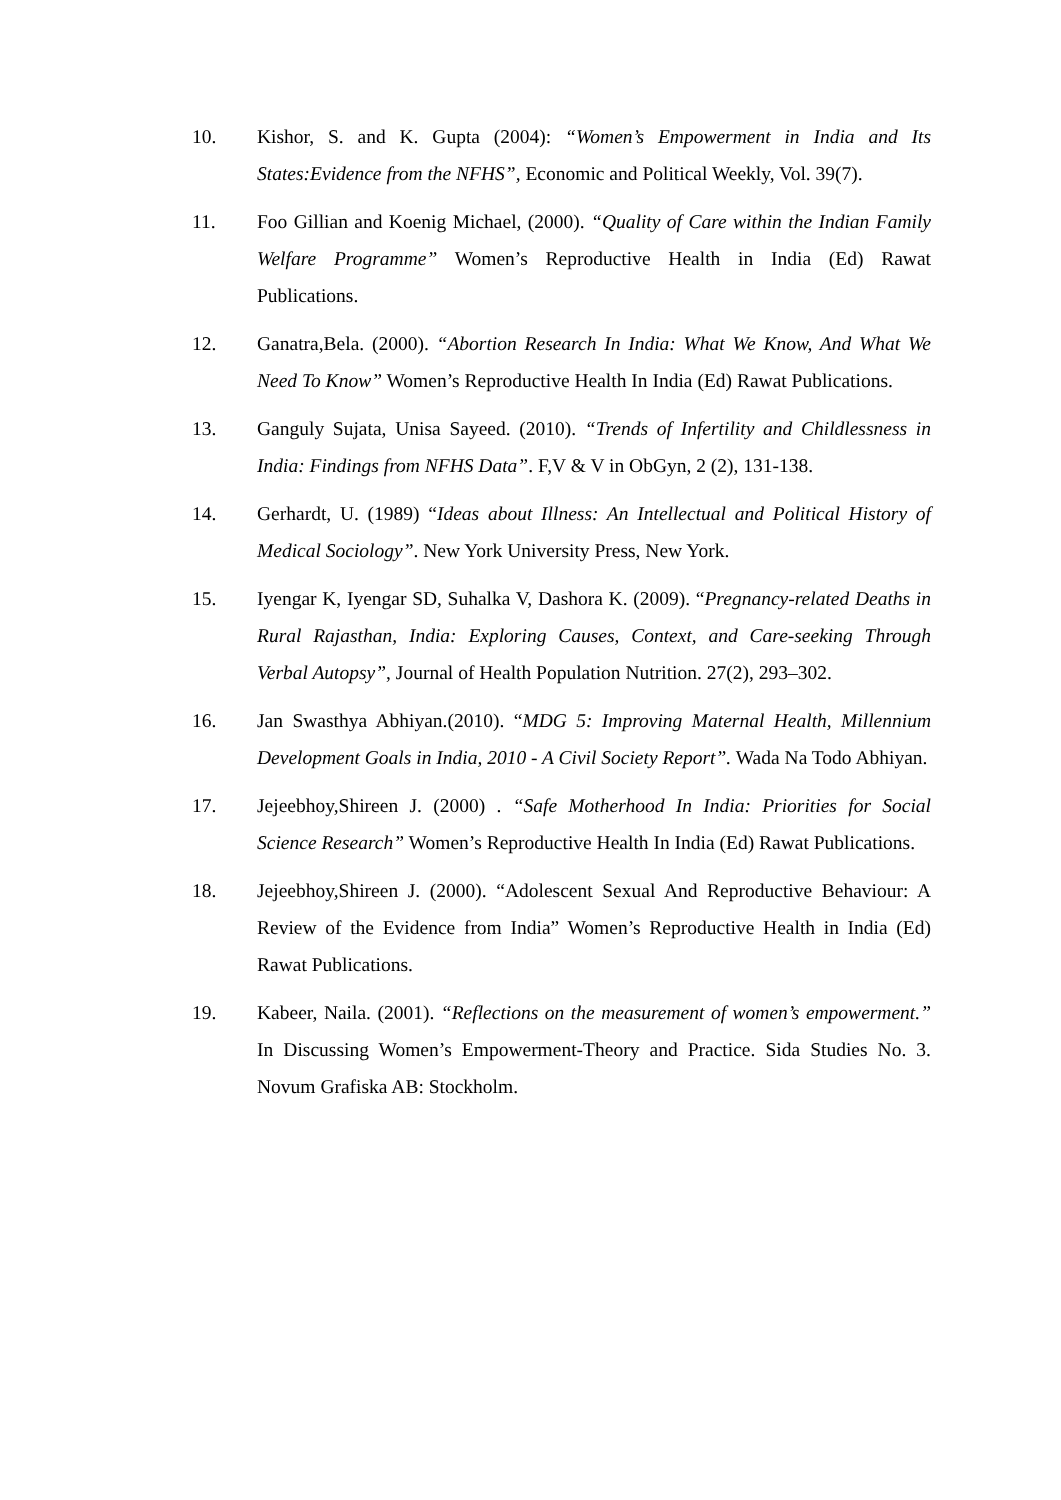10. Kishor, S. and K. Gupta (2004): “Women’s Empowerment in India and Its States:Evidence from the NFHS”, Economic and Political Weekly, Vol. 39(7).
11. Foo Gillian and Koenig Michael, (2000). “Quality of Care within the Indian Family Welfare Programme” Women’s Reproductive Health in India (Ed) Rawat Publications.
12. Ganatra,Bela. (2000). “Abortion Research In India: What We Know, And What We Need To Know” Women’s Reproductive Health In India (Ed) Rawat Publications.
13. Ganguly Sujata, Unisa Sayeed. (2010). “Trends of Infertility and Childlessness in India: Findings from NFHS Data”. F,V & V in ObGyn, 2 (2), 131-138.
14. Gerhardt, U. (1989) “Ideas about Illness: An Intellectual and Political History of Medical Sociology”. New York University Press, New York.
15. Iyengar K, Iyengar SD, Suhalka V, Dashora K. (2009). “Pregnancy-related Deaths in Rural Rajasthan, India: Exploring Causes, Context, and Care-seeking Through Verbal Autopsy”, Journal of Health Population Nutrition. 27(2), 293–302.
16. Jan Swasthya Abhiyan.(2010). “MDG 5: Improving Maternal Health, Millennium Development Goals in India, 2010 - A Civil Society Report”. Wada Na Todo Abhiyan.
17. Jejeebhoy,Shireen J. (2000) . “Safe Motherhood In India: Priorities for Social Science Research” Women’s Reproductive Health In India (Ed) Rawat Publications.
18. Jejeebhoy,Shireen J. (2000). “Adolescent Sexual And Reproductive Behaviour: A Review of the Evidence from India” Women’s Reproductive Health in India (Ed) Rawat Publications.
19. Kabeer, Naila. (2001). “Reflections on the measurement of women’s empowerment.” In Discussing Women’s Empowerment-Theory and Practice. Sida Studies No. 3. Novum Grafiska AB: Stockholm.